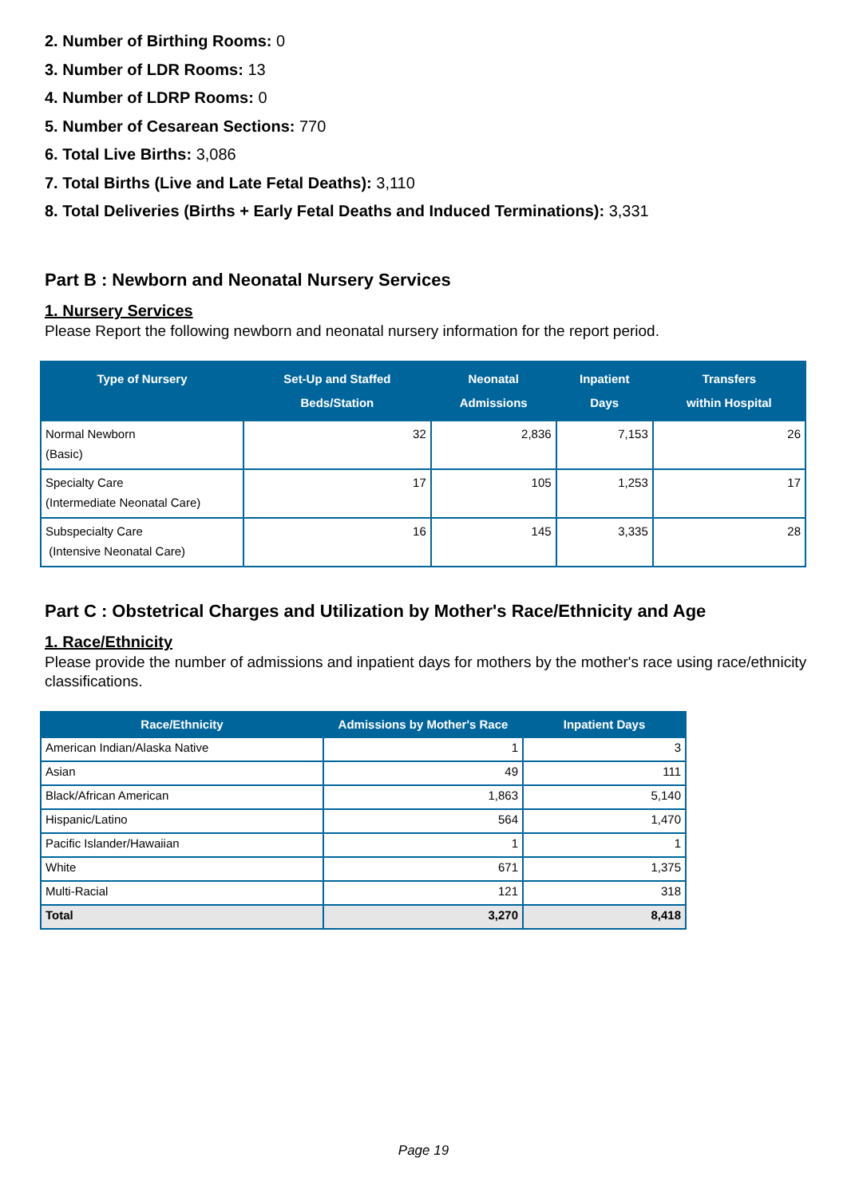2. Number of Birthing Rooms: 0
3. Number of LDR Rooms: 13
4. Number of LDRP Rooms: 0
5. Number of Cesarean Sections: 770
6. Total Live Births: 3,086
7. Total Births (Live and Late Fetal Deaths): 3,110
8. Total Deliveries (Births + Early Fetal Deaths and Induced Terminations): 3,331
Part B : Newborn and Neonatal Nursery Services
1. Nursery Services
Please Report the following newborn and neonatal nursery information for the report period.
| Type of Nursery | Set-Up and Staffed Beds/Station | Neonatal Admissions | Inpatient Days | Transfers within Hospital |
| --- | --- | --- | --- | --- |
| Normal Newborn (Basic) | 32 | 2,836 | 7,153 | 26 |
| Specialty Care (Intermediate Neonatal Care) | 17 | 105 | 1,253 | 17 |
| Subspecialty Care (Intensive Neonatal Care) | 16 | 145 | 3,335 | 28 |
Part C : Obstetrical Charges and Utilization by Mother's Race/Ethnicity and Age
1. Race/Ethnicity
Please provide the number of admissions and inpatient days for mothers by the mother's race using race/ethnicity classifications.
| Race/Ethnicity | Admissions by Mother's Race | Inpatient Days |
| --- | --- | --- |
| American Indian/Alaska Native | 1 | 3 |
| Asian | 49 | 111 |
| Black/African American | 1,863 | 5,140 |
| Hispanic/Latino | 564 | 1,470 |
| Pacific Islander/Hawaiian | 1 | 1 |
| White | 671 | 1,375 |
| Multi-Racial | 121 | 318 |
| Total | 3,270 | 8,418 |
Page 19